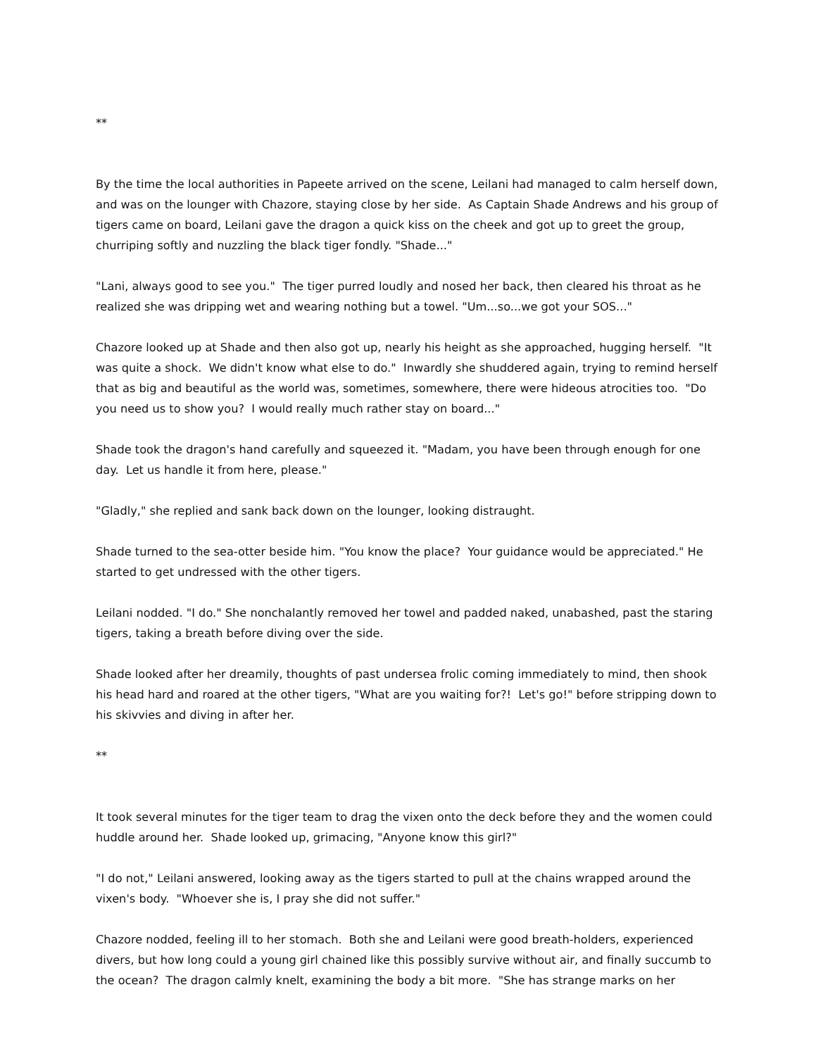**
By the time the local authorities in Papeete arrived on the scene, Leilani had managed to calm herself down, and was on the lounger with Chazore, staying close by her side. As Captain Shade Andrews and his group of tigers came on board, Leilani gave the dragon a quick kiss on the cheek and got up to greet the group, churriping softly and nuzzling the black tiger fondly. "Shade..."
"Lani, always good to see you." The tiger purred loudly and nosed her back, then cleared his throat as he realized she was dripping wet and wearing nothing but a towel. "Um...so...we got your SOS..."
Chazore looked up at Shade and then also got up, nearly his height as she approached, hugging herself. "It was quite a shock. We didn't know what else to do." Inwardly she shuddered again, trying to remind herself that as big and beautiful as the world was, sometimes, somewhere, there were hideous atrocities too. "Do you need us to show you? I would really much rather stay on board..."
Shade took the dragon's hand carefully and squeezed it. "Madam, you have been through enough for one day. Let us handle it from here, please."
"Gladly," she replied and sank back down on the lounger, looking distraught.
Shade turned to the sea-otter beside him. "You know the place? Your guidance would be appreciated." He started to get undressed with the other tigers.
Leilani nodded. "I do." She nonchalantly removed her towel and padded naked, unabashed, past the staring tigers, taking a breath before diving over the side.
Shade looked after her dreamily, thoughts of past undersea frolic coming immediately to mind, then shook his head hard and roared at the other tigers, "What are you waiting for?! Let's go!" before stripping down to his skivvies and diving in after her.
**
It took several minutes for the tiger team to drag the vixen onto the deck before they and the women could huddle around her. Shade looked up, grimacing, "Anyone know this girl?"
"I do not," Leilani answered, looking away as the tigers started to pull at the chains wrapped around the vixen's body. "Whoever she is, I pray she did not suffer."
Chazore nodded, feeling ill to her stomach. Both she and Leilani were good breath-holders, experienced divers, but how long could a young girl chained like this possibly survive without air, and finally succumb to the ocean? The dragon calmly knelt, examining the body a bit more. "She has strange marks on her